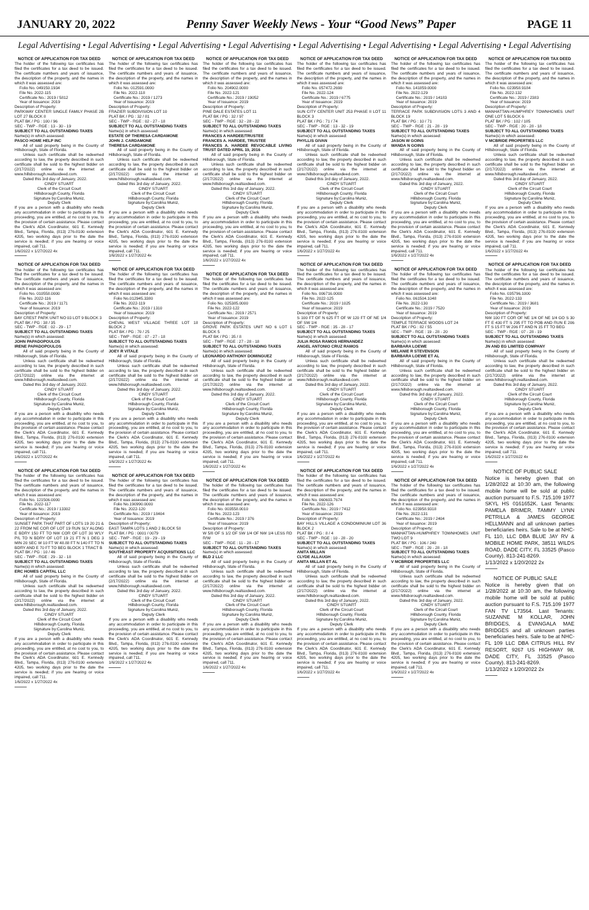JANUARY 20, 2022 Penny Saver Weekly News - Your “Good News” Paper PAGE 11
Legal Advertising • Legal Advertising • Legal Advertising • Legal Advertising • Legal Advertising • Legal Advertising • Legal Advertising • Legal Advertising
NOTICE OF APPLICATION FOR TAX DEED
The holder of the following tax certificates has filed the certificates for a tax deed to be issued. The certificate numbers and years of issuance, the description of the property, and the names in which it was assessed are:
Folio No. 049150.1934
File No. 2022-115
Certificate No.: 2019 / 5812
Year of Issuance: 2019
Description of Property:
PARKWAY CENTER SINGLE FAMILY PHASE 2B LOT 27 BLOCK 8
PLAT BK / PG : 100 / 96
SEC - TWP - RGE : 13 - 30 - 19
SUBJECT TO ALL OUTSTANDING TAXES
Name(s) in which assessed:
PASCO HOME HELP INC
All of said property being in the County of Hillsborough, State of Florida.
Unless such certificate shall be redeemed according to law, the property described in such certificate shall be sold to the highest bidder on (2/17/2022) online via the internet at www.hillsborough.realtaxdeed.com.
Dated this 3rd day of January, 2022.
CINDY STUART
Clerk of the Circuit Court
Hillsborough County, Florida
Signature by:Carolina Muniz,
Deputy Clerk
If you are a person with a disability who needs any accommodation in order to participate in this proceeding, you are entitled, at no cost to you, to the provision of certain assistance. Please contact the Clerk's ADA Coordinator, 601 E. Kennedy Blvd., Tampa, Florida, (813) 276-8100 extension 4205, two working days prior to the date the service is needed; if you are hearing or voice impaired, call 711.
1/6/2022 x 1/27/2022 4x
NOTICE OF APPLICATION FOR TAX DEED
The holder of the following tax certificates has filed the certificates for a tax deed to be issued. The certificate numbers and years of issuance, the description of the property, and the names in which it was assessed are:
Folio No. 010558.0000
File No. 2022-116
Certificate No.: 2019 / 1171
Year of Issuance: 2019
Description of Property:
BAY CREST PARK UNIT NO 03 LOT 9 BLOCK 3
PLAT BK / PG : 38 / 35
SEC - TWP - RGE : 02 - 29 - 17
SUBJECT TO ALL OUTSTANDING TAXES
Name(s) in which assessed:
JOHN PAPADOPOULOS
IRENE PAPADOPOULOS
All of said property being in the County of Hillsborough, State of Florida.
Unless such certificate shall be redeemed according to law, the property described in such certificate shall be sold to the highest bidder on (2/17/2022) online via the internet at www.hillsborough.realtaxdeed.com.
Dated this 3rd day of January, 2022.
CINDY STUART
Clerk of the Circuit Court
Hillsborough County, Florida
Signature by:Carolina Muniz,
Deputy Clerk
If you are a person with a disability who needs any accommodation in order to participate in this proceeding, you are entitled, at no cost to you, to the provision of certain assistance. Please contact the Clerk's ADA Coordinator, 601 E. Kennedy Blvd., Tampa, Florida, (813) 276-8100 extension 4205, two working days prior to the date the service is needed; if you are hearing or voice impaired, call 711.
1/6/2022 x 1/27/2022 4x
NOTICE OF APPLICATION FOR TAX DEED
The holder of the following tax certificates has filed the certificates for a tax deed to be issued. The certificate numbers and years of issuance, the description of the property, and the names in which it was assessed are:
Folio No. 121506.0000
File No. 2022-117
Certificate No.: 2019 / 13302
Year of Issuance: 2019
Description of Property:
SUNSET PARK THAT PART OF LOTS 19 20 21 & 22 FROM NE COR OF LOT 19 RUN SLY ALONG E BDRY 150 FT TO NW COR OF LOT 30 W'LY P/L TO N BDRY OF LOT 19 21 FT N 1 DEG 3 MIN 20 SEC W 10 FT W 48.88 FT N 140 FT TO N BDRY AND E 70 FT TO BEG BLOCK 1 TRACT B
PLAT BK / PG : 10 / 46
SEC - TWP - RGE : 29 - 32 - 18
SUBJECT TO ALL OUTSTANDING TAXES
Name(s) in which assessed:
ERC HOMES CAPITAL LLC
All of said property being in the County of Hillsborough, State of Florida.
Unless such certificate shall be redeemed according to law, the property described in such certificate shall be sold to the highest bidder on (2/17/2022) online via the internet at www.hillsborough.realtaxdeed.com.
Dated this 3rd day of January, 2022.
CINDY STUART
Clerk of the Circuit Court
Hillsborough County, Florida
Signature by:Carolina Muniz,
Deputy Clerk
If you are a person with a disability who needs any accommodation in order to participate in this proceeding, you are entitled, at no cost to you, to the provision of certain assistance. Please contact the Clerk's ADA Coordinator, 601 E. Kennedy Blvd., Tampa, Florida, (813) 276-8100 extension 4205, two working days prior to the date the service is needed; if you are hearing or voice impaired, call 711.
1/6/2022 x 1/27/2022 4x
NOTICE OF APPLICATION FOR TAX DEED
The holder of the following tax certificates has filed the certificates for a tax deed to be issued. The certificate numbers and years of issuance, the description of the property, and the names in which it was assessed are:
Folio No. 012591.0000
File No. 2022-118
Certificate No.: 2019 / 1273
Year of Issuance: 2019
Description of Property:
FRAZIER SUBDIVISION LOT 10
PLAT BK / PG : 32 / 81
SEC - TWP - RGE : 02 - 27 - 18
SUBJECT TO ALL OUTSTANDING TAXES
Name(s) in which assessed:
ESTATE OF THERESA CARDAMONE
JOHN J. CARDAMONE
THERESA CARDAMONE
All of said property being in the County of Hillsborough, State of Florida.
Unless such certificate shall be redeemed according to law, the property described in such certificate shall be sold to the highest bidder on (2/17/2022) online via the internet at www.hillsborough.realtaxdeed.com.
Dated this 3rd day of January, 2022.
CINDY STUART
Clerk of the Circuit Court
Hillsborough County, Florida
Signature by:Carolina Muniz,
Deputy Clerk
If you are a person with a disability who needs any accommodation in order to participate in this proceeding, you are entitled, at no cost to you, to the provision of certain assistance. Please contact the Clerk's ADA Coordinator, 601 E. Kennedy Blvd., Tampa, Florida, (813) 276-8100 extension 4205, two working days prior to the date the service is needed; if you are hearing or voice impaired, call 711.
1/6/2022 x 1/27/2022 4x
NOTICE OF APPLICATION FOR TAX DEED
The holder of the following tax certificates has filed the certificates for a tax deed to be issued. The certificate numbers and years of issuance, the description of the property, and the names in which it was assessed are:
Folio No.012945.3380
File No. 2022-119
Certificate No.: 2019 / 1310
Year of Issuance: 2019
Description of Property:
CHEVAL WEST VILLAGE THREE LOT 18 BLOCK 2
PLAT BK / PG : 70 / 25
SEC - TWP - RGE : 07 - 27 - 18
SUBJECT TO ALL OUTSTANDING TAXES
Name(s) in which assessed:
JOEY R VITALE
All of said property being in the County of Hillsborough, State of Florida.
Unless such certificate shall be redeemed according to law, the property described in such certificate shall be sold to the highest bidder on (2/17/2022) online via the internet at www.hillsborough.realtaxdeed.com.
Dated this 3rd day of January, 2022.
CINDY STUART
Clerk of the Circuit Court
Hillsborough County, Florida
Signature by:Carolina Muniz,
Deputy Clerk
If you are a person with a disability who needs any accommodation in order to participate in this proceeding, you are entitled, at no cost to you, to the provision of certain assistance. Please contact the Clerk's ADA Coordinator, 601 E. Kennedy Blvd., Tampa, Florida, (813) 276-8100 extension 4205, two working days prior to the date the service is needed; if you are hearing or voice impaired, call 711.
1/6/2022 x 1/27/2022 4x
NOTICE OF APPLICATION FOR TAX DEED
The holder of the following tax certificates has filed the certificates for a tax deed to be issued. The certificate numbers and years of issuance, the description of the property, and the names in which it was assessed are:
Folio No.190990.0000
File No. 2022-120
Certificate No.: 2019 / 18404
Year of Issuance: 2019
Description of Property:
EAST TAMPA LOTS 1 AND 2 BLOCK 58
PLAT BK / PG : 0001 / 0079
SEC - TWP - RGE : 19 - 29 - 19
SUBJECT TO ALL OUTSTANDING TAXES
Name(s) in which assessed:
SOUTHEAST PROPERTY ACQUISITIONS LLC
All of said property being in the County of Hillsborough, State of Florida.
Unless such certificate shall be redeemed according to law, the property described in such certificate shall be sold to the highest bidder on (2/17/2022) online via the internet at www.hillsborough.realtaxdeed.com.
Dated this 3rd day of January, 2022.
CINDY STUART
Clerk of the Circuit Court
Hillsborough County, Florida
Signature by:Carolina Muniz,
Deputy Clerk
If you are a person with a disability who needs any accommodation in order to participate in this proceeding, you are entitled, at no cost to you, to the provision of certain assistance. Please contact the Clerk's ADA Coordinator, 601 E. Kennedy Blvd., Tampa, Florida, (813) 276-8100 extension 4205, two working days prior to the date the service is needed; if you are hearing or voice impaired, call 711.
1/6/2022 x 1/27/2022 4x
NOTICE OF APPLICATION FOR TAX DEED
The holder of the following tax certificates has filed the certificates for a tax deed to be issued. The certificate numbers and years of issuance, the description of the property, and the names in which it was assessed are:
Folio No. 204902.0000
File No. 2022-121
Certificate No.: 2019 / 19052
Year of Issuance: 2019
Description of Property:
PINE DALE ESTATES LOT 11
PLAT BK / PG : 32 / 97
SEC - TWP - RGE : 32 - 28 - 22
SUBJECT TO ALL OUTSTANDING TAXES
Name(s) in which assessed:
FRANCES A HARDEE/TRUSTEE
FRANCES A. HARDEE, TRUSTEE
FRANCES A. HARDEE REVOCABLE LIVING TRUST DATED APRIL 19, 2016
All of said property being in the County of Hillsborough, State of Florida.
Unless such certificate shall be redeemed according to law, the property described in such certificate shall be sold to the highest bidder on (2/17/2022) online via the internet at www.hillsborough.realtaxdeed.com.
Dated this 3rd day of January, 2022.
CINDY STUART
Clerk of the Circuit Court
Hillsborough County, Florida
Signature by:Carolina Muniz,
Deputy Clerk
If you are a person with a disability who needs any accommodation in order to participate in this proceeding, you are entitled, at no cost to you, to the provision of certain assistance. Please contact the Clerk's ADA Coordinator, 601 E. Kennedy Blvd., Tampa, Florida, (813) 276-8100 extension 4205, two working days prior to the date the service is needed; if you are hearing or voice impaired, call 711.
1/6/2022 x 1/27/2022 4x
NOTICE OF APPLICATION FOR TAX DEED
The holder of the following tax certificates has filed the certificates for a tax deed to be issued. The certificate numbers and years of issuance, the description of the property, and the names in which it was assessed are:
Folio No. 025385.0000
File No. 2022-122
Certificate No.: 2019 / 2571
Year of Issuance: 2019
Description of Property:
GROVE PARK ESTATES UNIT NO 6 LOT 1 BLOCK 5
PLAT BK / PG : 35 / 8
SEC - TWP - RGE : 27 - 28 - 18
SUBJECT TO ALL OUTSTANDING TAXES
Name(s) in which assessed:
LEONARDO ANTHONY DOMINGUEZ
All of said property being in the County of Hillsborough, State of Florida.
Unless such certificate shall be redeemed according to law, the property described in such certificate shall be sold to the highest bidder on (2/17/2022) online via the internet at www.hillsborough.realtaxdeed.com.
Dated this 3rd day of January, 2022.
CINDY STUART
Clerk of the Circuit Court
Hillsborough County, Florida
Signature by:Carolina Muniz,
Deputy Clerk
If you are a person with a disability who needs any accommodation in order to participate in this proceeding, you are entitled, at no cost to you, to the provision of certain assistance. Please contact the Clerk's ADA Coordinator, 601 E. Kennedy Blvd., Tampa, Florida, (813) 276-8100 extension 4205, two working days prior to the date the service is needed; if you are hearing or voice impaired, call 711.
1/6/2022 x 1/27/2022 4x
NOTICE OF APPLICATION FOR TAX DEED
The holder of the following tax certificates has filed the certificates for a tax deed to be issued. The certificate numbers and years of issuance, the description of the property, and the names in which it was assessed are:
Folio No. 003558.0010
File No. 2022-123
Certificate No.: 2019 / 376
Year of Issuance: 2019
Description of Property:
W 5/8 OF S 1/2 OF SW 1/4 OF NW 1/4 LESS RD R/W
SEC - TWP - RGE : 11 - 28 - 17
SUBJECT TO ALL OUTSTANDING TAXES
Name(s) in which assessed:
BLD 2 LLC
All of said property being in the County of Hillsborough, State of Florida.
Unless such certificate shall be redeemed according to law, the property described in such certificate shall be sold to the highest bidder on (2/17/2022) online via the internet at www.hillsborough.realtaxdeed.com.
Dated this 3rd day of January, 2022.
CINDY STUART
Clerk of the Circuit Court
Hillsborough County, Florida
Signature by:Carolina Muniz,
Deputy Clerk
If you are a person with a disability who needs any accommodation in order to participate in this proceeding, you are entitled, at no cost to you, to the provision of certain assistance. Please contact the Clerk's ADA Coordinator, 601 E. Kennedy Blvd., Tampa, Florida, (813) 276-8100 extension 4205, two working days prior to the date the service is needed; if you are hearing or voice impaired, call 711.
1/6/2022 x 1/27/2022 4x
NOTICE OF APPLICATION FOR TAX DEED
The holder of the following tax certificates has filed the certificates for a tax deed to be issued. The certificate numbers and years of issuance, the description of the property, and the names in which it was assessed are:
Folio No. 057472.2690
File No. 2022-124
Certificate No.: 2019 / 6775
Year of Issuance: 2019
Description of Property:
SUN CITY CENTER UNIT 253 PHASE II LOT 11 BLOCK 3
PLAT BK / PG : 71 / 74
SEC - TWP - RGE : 13 - 32 - 19
SUBJECT TO ALL OUTSTANDING TAXES
Name(s) in which assessed:
PHYLLIS GIVAN
All of said property being in the County of Hillsborough, State of Florida.
Unless such certificate shall be redeemed according to law, the property described in such certificate shall be sold to the highest bidder on (2/17/2022) online via the internet at www.hillsborough.realtaxdeed.com.
Dated this 3rd day of January, 2022.
CINDY STUART
Clerk of the Circuit Court
Hillsborough County, Florida
Signature by:Carolina Muniz,
Deputy Clerk
If you are a person with a disability who needs any accommodation in order to participate in this proceeding, you are entitled, at no cost to you, to the provision of certain assistance. Please contact the Clerk's ADA Coordinator, 601 E. Kennedy Blvd., Tampa, Florida, (813) 276-8100 extension 4205, two working days prior to the date the service is needed; if you are hearing or voice impaired, call 711.
1/6/2022 x 1/27/2022 4x
NOTICE OF APPLICATION FOR TAX DEED
The holder of the following tax certificates has filed the certificates for a tax deed to be issued. The certificate numbers and years of issuance, the description of the property, and the names in which it was assessed are:
Folio No. 006716.0000
File No. 2022-125
Certificate No.: 2019 / 1025
Year of Issuance: 2019
Description of Property:
S 100 FT OF N 625 FT OF W 120 FT OF NE 1/4 OF SW 1/4
SEC - TWP - RGE : 35 - 28 - 17
SUBJECT TO ALL OUTSTANDING TAXES
Name(s) in which assessed:
JULIA ROSA RAMOS HERNANDEZ
ANGEL ANTONIO CRUZ RAMOS
All of said property being in the County of Hillsborough, State of Florida.
Unless such certificate shall be redeemed according to law, the property described in such certificate shall be sold to the highest bidder on (2/17/2022) online via the internet at www.hillsborough.realtaxdeed.com.
Dated this 3rd day of January, 2022.
CINDY STUART
Clerk of the Circuit Court
Hillsborough County, Florida
Signature by:Carolina Muniz,
Deputy Clerk
If you are a person with a disability who needs any accommodation in order to participate in this proceeding, you are entitled, at no cost to you, to the provision of certain assistance. Please contact the Clerk's ADA Coordinator, 601 E. Kennedy Blvd., Tampa, Florida, (813) 276-8100 extension 4205, two working days prior to the date the service is needed; if you are hearing or voice impaired, call 711.
1/6/2022 x 1/27/2022 4x
NOTICE OF APPLICATION FOR TAX DEED
The holder of the following tax certificates has filed the certificates for a tax deed to be issued. The certificate numbers and years of issuance, the description of the property, and the names in which it was assessed are:
Folio No. 060603.7674
File No. 2022-126
Certificate No.: 2019 / 7412
Year of Issuance: 2019
Description of Property:
BAY HILLS VILLAGE A CONDOMINIUM LOT 36 BLOCK 2
PLAT BK / PG : 8 / 4
SEC - TWP - RGE : 10 - 28 - 20
SUBJECT TO ALL OUTSTANDING TAXES
Name(s) in which assessed:
ANITA MILLAN
CLYDE ALLAUGH
ANITA MILLAN ET AL
All of said property being in the County of Hillsborough, State of Florida.
Unless such certificate shall be redeemed according to law, the property described in such certificate shall be sold to the highest bidder on (2/17/2022) online via the internet at www.hillsborough.realtaxdeed.com.
Dated this 3rd day of January, 2022.
CINDY STUART
Clerk of the Circuit Court
Hillsborough County, Florida
Signature by:Carolina Muniz,
Deputy Clerk
If you are a person with a disability who needs any accommodation in order to participate in this proceeding, you are entitled, at no cost to you, to the provision of certain assistance. Please contact the Clerk's ADA Coordinator, 601 E. Kennedy Blvd., Tampa, Florida, (813) 276-8100 extension 4205, two working days prior to the date the service is needed; if you are hearing or voice impaired, call 711.
1/6/2022 x 1/27/2022 4x
NOTICE OF APPLICATION FOR TAX DEED
The holder of the following tax certificates has filed the certificates for a tax deed to be issued. The certificate numbers and years of issuance, the description of the property, and the names in which it was assessed are:
Folio No. 141859.0000
File No. 2022-129
Certificate No.: 2019 / 14183
Year of Issuance: 2019
Description of Property:
TERRACE PARK SUBDIVISION LOTS 3 AND 4 BLOCK 19
PLAT BK / PG : 10 / 71
SEC - TWP - RGE : 21 - 28 - 19
SUBJECT TO ALL OUTSTANDING TAXES
Name(s) in which assessed:
JASON W GOINS
WANDA N GOINS
All of said property being in the County of Hillsborough, State of Florida.
Unless such certificate shall be redeemed according to law, the property described in such certificate shall be sold to the highest bidder on (2/17/2022) online via the internet at www.hillsborough.realtaxdeed.com.
Dated this 3rd day of January, 2022.
CINDY STUART
Clerk of the Circuit Court
Hillsborough County, Florida
Signature by:Carolina Muniz,
Deputy Clerk
If you are a person with a disability who needs any accommodation in order to participate in this proceeding, you are entitled, at no cost to you, to the provision of certain assistance. Please contact the Clerk's ADA Coordinator, 601 E. Kennedy Blvd., Tampa, Florida, (813) 276-8100 extension 4205, two working days prior to the date the service is needed; if you are hearing or voice impaired, call 711.
1/6/2022 x 1/27/2022 4x
NOTICE OF APPLICATION FOR TAX DEED
The holder of the following tax certificates has filed the certificates for a tax deed to be issued. The certificate numbers and years of issuance, the description of the property, and the names in which it was assessed are:
Folio No. 061504.1048
File No. 2022-130
Certificate No.: 2019 / 7520
Year of Issuance: 2019
Description of Property:
TEMPLE TERRACE WOODS LOT 24
PLAT BK / PG : 82 / 55
SEC - TWP - RGE : 19 - 28 - 20
SUBJECT TO ALL OUTSTANDING TAXES
Name(s) in which assessed:
BARBARA LOEWE
MELANIE R STEVENSON
BARBARA LOEWE ET AL
All of said property being in the County of Hillsborough, State of Florida.
Unless such certificate shall be redeemed according to law, the property described in such certificate shall be sold to the highest bidder on (2/17/2022) online via the internet at www.hillsborough.realtaxdeed.com.
Dated this 3rd day of January, 2022.
CINDY STUART
Clerk of the Circuit Court
Hillsborough County, Florida
Signature by:Carolina Muniz,
Deputy Clerk
If you are a person with a disability who needs any accommodation in order to participate in this proceeding, you are entitled, at no cost to you, to the provision of certain assistance. Please contact the Clerk's ADA Coordinator, 601 E. Kennedy Blvd., Tampa, Florida, (813) 276-8100 extension 4205, two working days prior to the date the service is needed; if you are hearing or voice impaired, call 711.
1/6/2022 x 1/27/2022 4x
NOTICE OF APPLICATION FOR TAX DEED
The holder of the following tax certificates has filed the certificates for a tax deed to be issued. The certificate numbers and years of issuance, the description of the property, and the names in which it was assessed are:
Folio No. 023958.9318
File No. 2022-131
Certificate No.: 2019 / 2404
Year of Issuance: 2019
Description of Property:
MANHATTAN-HUMPHREY TOWNHOMES UNIT TWO LOT 9
PLAT BK / PG : 106 / 240
SEC - TWP - RGE : 20 - 28 - 18
SUBJECT TO ALL OUTSTANDING TAXES
Name(s) in which assessed:
V MCBRIDE PROPERTIES LLC
All of said property being in the County of Hillsborough, State of Florida.
Unless such certificate shall be redeemed according to law, the property described in such certificate shall be sold to the highest bidder on (2/17/2022) online via the internet at www.hillsborough.realtaxdeed.com.
Dated this 3rd day of January, 2022.
CINDY STUART
Clerk of the Circuit Court
Hillsborough County, Florida
Signature by:Carolina Muniz,
Deputy Clerk
If you are a person with a disability who needs any accommodation in order to participate in this proceeding, you are entitled, at no cost to you, to the provision of certain assistance. Please contact the Clerk's ADA Coordinator, 601 E. Kennedy Blvd., Tampa, Florida, (813) 276-8100 extension 4205, two working days prior to the date the service is needed; if you are hearing or voice impaired, call 711.
1/6/2022 x 1/27/2022 4x
NOTICE OF APPLICATION FOR TAX DEED
The holder of the following tax certificates has filed the certificates for a tax deed to be issued. The certificate numbers and years of issuance, the description of the property, and the names in which it was assessed are:
Folio No. 023958.9184
File No. 2022-132
Certificate No.: 2019 / 2383
Year of Issuance: 2019
Description of Property:
MANHATTAN-HUMPHREY TOWNHOMES UNIT ONE LOT 5 BLOCK 6
PLAT BK / PG : 102 / 185
SEC - TWP - RGE : 20 - 28 - 18
SUBJECT TO ALL OUTSTANDING TAXES
Name(s) in which assessed:
V MCBRIDE PROPERTIES LLC
All of said property being in the County of Hillsborough, State of Florida.
Unless such certificate shall be redeemed according to law, the property described in such certificate shall be sold to the highest bidder on (2/17/2022) online via the internet at www.hillsborough.realtaxdeed.com.
Dated this 3rd day of January, 2022.
CINDY STUART
Clerk of the Circuit Court
Hillsborough County, Florida
Signature by:Carolina Muniz,
Deputy Clerk
If you are a person with a disability who needs any accommodation in order to participate in this proceeding, you are entitled, at no cost to you, to the provision of certain assistance. Please contact the Clerk's ADA Coordinator, 601 E. Kennedy Blvd., Tampa, Florida, (813) 276-8100 extension 4205, two working days prior to the date the service is needed; if you are hearing or voice impaired, call 711.
1/6/2022 x 1/27/2022 4x
NOTICE OF APPLICATION FOR TAX DEED
The holder of the following tax certificates has filed the certificates for a tax deed to be issued. The certificate numbers and years of issuance, the description of the property, and the names in which it was assessed are:
Folio No. 035796.1000
File No. 2022-133
Certificate No.: 2019 / 3681
Year of Issuance: 2019
Description of Property:
NW 100 FT COR OF NE 1/4 OF NE 1/4 GO S 30 FT E 430 FT S 295 FT TO POB AND RUN E 206 FT S 15 FT W 206 FT AND N 15 FT TO BEG
SEC - TWP - RGE : 07 - 28 - 19
SUBJECT TO ALL OUTSTANDING TAXES
Name(s) in which assessed:
JN AND EG LIMITED COMPANY
All of said property being in the County of Hillsborough, State of Florida.
Unless such certificate shall be redeemed according to law, the property described in such certificate shall be sold to the highest bidder on (2/17/2022) online via the internet at www.hillsborough.realtaxdeed.com.
Dated this 3rd day of January, 2022.
CINDY STUART
Clerk of the Circuit Court
Hillsborough County, Florida
Signature by:Carolina Muniz,
Deputy Clerk
If you are a person with a disability who needs any accommodation in order to participate in this proceeding, you are entitled, at no cost to you, to the provision of certain assistance. Please contact the Clerk's ADA Coordinator, 601 E. Kennedy Blvd., Tampa, Florida, (813) 276-8100 extension 4205, two working days prior to the date the service is needed; if you are hearing or voice impaired, call 711.
1/6/2022 x 1/27/2022 4x
NOTICE OF PUBLIC SALE
Notice is hereby given that on 1/28/2022 at 10:30 am, the following mobile home will be sold at public auction pursuant to F.S. 715.109 1977 SKYL HS 0161652K. Last Tenants: PAMELA BRIMER, TAMMY LYNN PETRILLA & JAMES GEORGE HELLMANN and all unknown parties beneficiaries heirs. Sale to be at NHC-FL 110, LLC DBA BLUE JAY RV & MOBILE HOME PARK, 38511 WILDS ROAD, DADE CITY, FL 33525 (Pasco County). 813-241-8269.
1/13/2022 x 1/20/2022 2x
NOTICE OF PUBLIC SALE
Notice is hereby given that on 1/28/2022 at 10:30 am, the following mobile home will be sold at public auction pursuant to F.S. 715.109 1977 FAN TV L73564. Last Tenants: SUZANNE M KOLLAR, JOHN BRIDGES, & EVANGALA MAE BRIDGES and all unknown parties beneficiaries heirs. Sale to be at NHC-FL 109 LLC DBA CITRUS HILL RV RESORT, 9267 US HIGHWAY 98, DADE CITY, FL 33525 (Pasco County). 813-241-8269.
1/13/2022 x 1/20/2022 2x